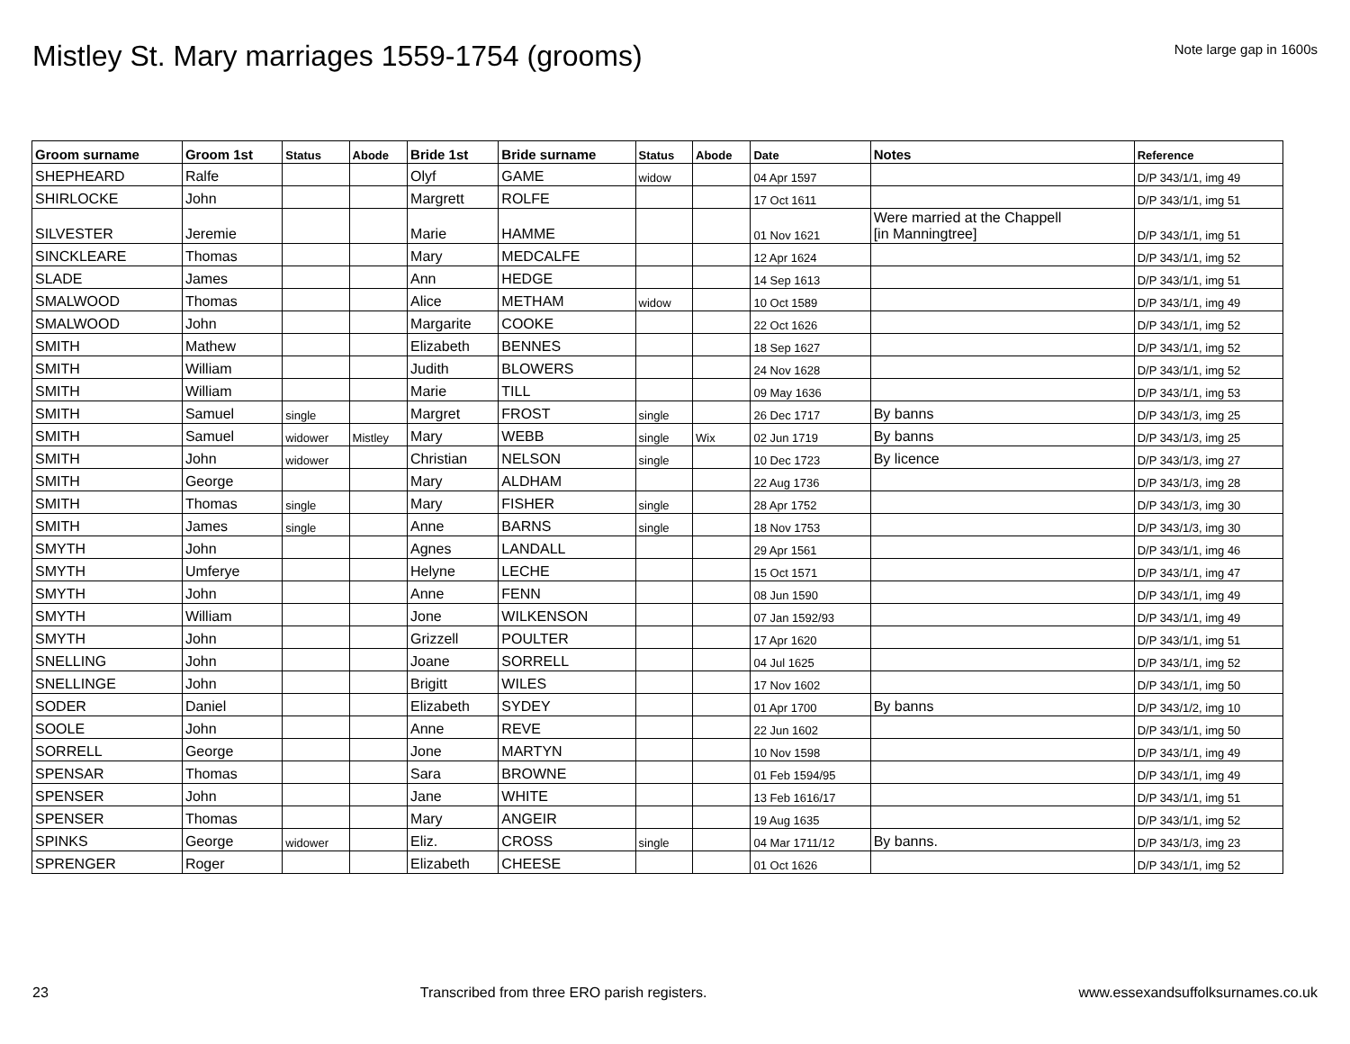Mistley St. Mary marriages 1559-1754 (grooms)
Note large gap in 1600s
| Groom surname | Groom 1st | Status | Abode | Bride 1st | Bride surname | Status | Abode | Date | Notes | Reference |
| --- | --- | --- | --- | --- | --- | --- | --- | --- | --- | --- |
| SHEPHEARD | Ralfe | | | Olyf | GAME | widow | | 04 Apr 1597 | | D/P 343/1/1, img 49 |
| SHIRLOCKE | John | | | Margrett | ROLFE | | | 17 Oct 1611 | | D/P 343/1/1, img 51 |
| SILVESTER | Jeremie | | | Marie | HAMME | | | 01 Nov 1621 | Were married at the Chappell [in Manningtree] | D/P 343/1/1, img 51 |
| SINCKLEARE | Thomas | | | Mary | MEDCALFE | | | 12 Apr 1624 | | D/P 343/1/1, img 52 |
| SLADE | James | | | Ann | HEDGE | | | 14 Sep 1613 | | D/P 343/1/1, img 51 |
| SMALWOOD | Thomas | | | Alice | METHAM | widow | | 10 Oct 1589 | | D/P 343/1/1, img 49 |
| SMALWOOD | John | | | Margarite | COOKE | | | 22 Oct 1626 | | D/P 343/1/1, img 52 |
| SMITH | Mathew | | | Elizabeth | BENNES | | | 18 Sep 1627 | | D/P 343/1/1, img 52 |
| SMITH | William | | | Judith | BLOWERS | | | 24 Nov 1628 | | D/P 343/1/1, img 52 |
| SMITH | William | | | Marie | TILL | | | 09 May 1636 | | D/P 343/1/1, img 53 |
| SMITH | Samuel | single | | Margret | FROST | single | | 26 Dec 1717 | By banns | D/P 343/1/3, img 25 |
| SMITH | Samuel | widower | Mistley | Mary | WEBB | single | Wix | 02 Jun 1719 | By banns | D/P 343/1/3, img 25 |
| SMITH | John | widower | | Christian | NELSON | single | | 10 Dec 1723 | By licence | D/P 343/1/3, img 27 |
| SMITH | George | | | Mary | ALDHAM | | | 22 Aug 1736 | | D/P 343/1/3, img 28 |
| SMITH | Thomas | single | | Mary | FISHER | single | | 28 Apr 1752 | | D/P 343/1/3, img 30 |
| SMITH | James | single | | Anne | BARNS | single | | 18 Nov 1753 | | D/P 343/1/3, img 30 |
| SMYTH | John | | | Agnes | LANDALL | | | 29 Apr 1561 | | D/P 343/1/1, img 46 |
| SMYTH | Umferye | | | Helyne | LECHE | | | 15 Oct 1571 | | D/P 343/1/1, img 47 |
| SMYTH | John | | | Anne | FENN | | | 08 Jun 1590 | | D/P 343/1/1, img 49 |
| SMYTH | William | | | Jone | WILKENSON | | | 07 Jan 1592/93 | | D/P 343/1/1, img 49 |
| SMYTH | John | | | Grizzell | POULTER | | | 17 Apr 1620 | | D/P 343/1/1, img 51 |
| SNELLING | John | | | Joane | SORRELL | | | 04 Jul 1625 | | D/P 343/1/1, img 52 |
| SNELLINGE | John | | | Brigitt | WILES | | | 17 Nov 1602 | | D/P 343/1/1, img 50 |
| SODER | Daniel | | | Elizabeth | SYDEY | | | 01 Apr 1700 | By banns | D/P 343/1/2, img 10 |
| SOOLE | John | | | Anne | REVE | | | 22 Jun 1602 | | D/P 343/1/1, img 50 |
| SORRELL | George | | | Jone | MARTYN | | | 10 Nov 1598 | | D/P 343/1/1, img 49 |
| SPENSAR | Thomas | | | Sara | BROWNE | | | 01 Feb 1594/95 | | D/P 343/1/1, img 49 |
| SPENSER | John | | | Jane | WHITE | | | 13 Feb 1616/17 | | D/P 343/1/1, img 51 |
| SPENSER | Thomas | | | Mary | ANGEIR | | | 19 Aug 1635 | | D/P 343/1/1, img 52 |
| SPINKS | George | widower | | Eliz. | CROSS | single | | 04 Mar 1711/12 | By banns. | D/P 343/1/3, img 23 |
| SPRENGER | Roger | | | Elizabeth | CHEESE | | | 01 Oct 1626 | | D/P 343/1/1, img 52 |
23 Transcribed from three ERO parish registers. www.essexandsuffolksurnames.co.uk